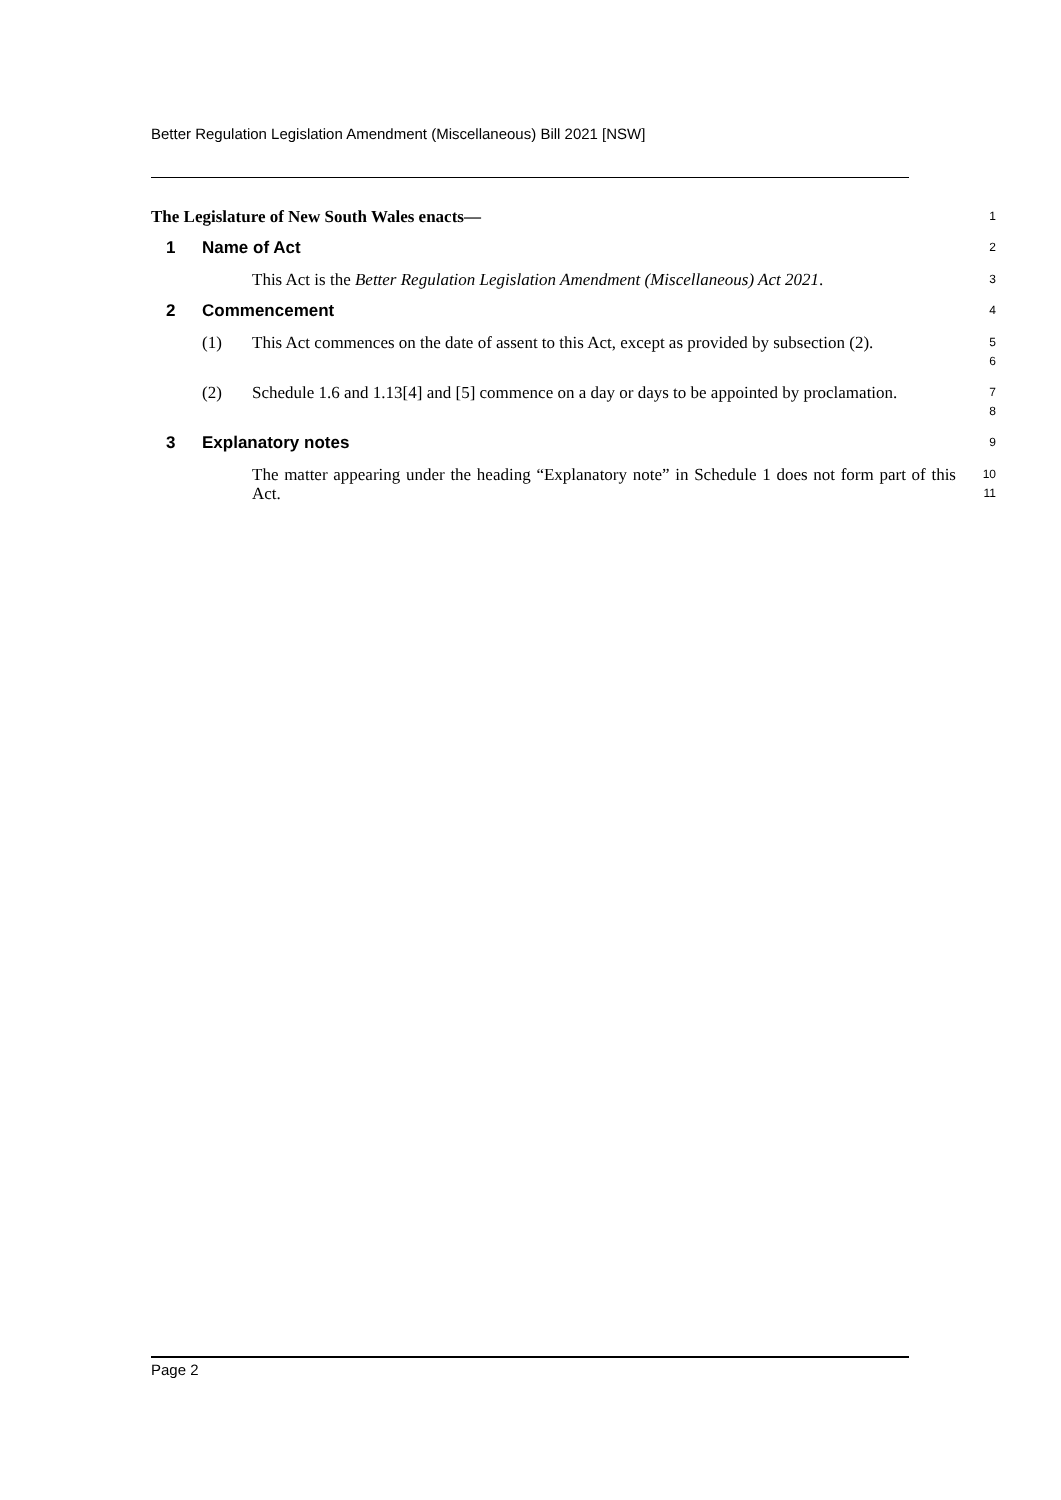Better Regulation Legislation Amendment (Miscellaneous) Bill 2021 [NSW]
The Legislature of New South Wales enacts—
1
1 Name of Act
2
This Act is the Better Regulation Legislation Amendment (Miscellaneous) Act 2021.
3
2 Commencement
4
(1) This Act commences on the date of assent to this Act, except as provided by subsection (2).
5
6
(2) Schedule 1.6 and 1.13[4] and [5] commence on a day or days to be appointed by proclamation.
7
8
3 Explanatory notes
9
The matter appearing under the heading “Explanatory note” in Schedule 1 does not form part of this Act.
10
11
Page 2